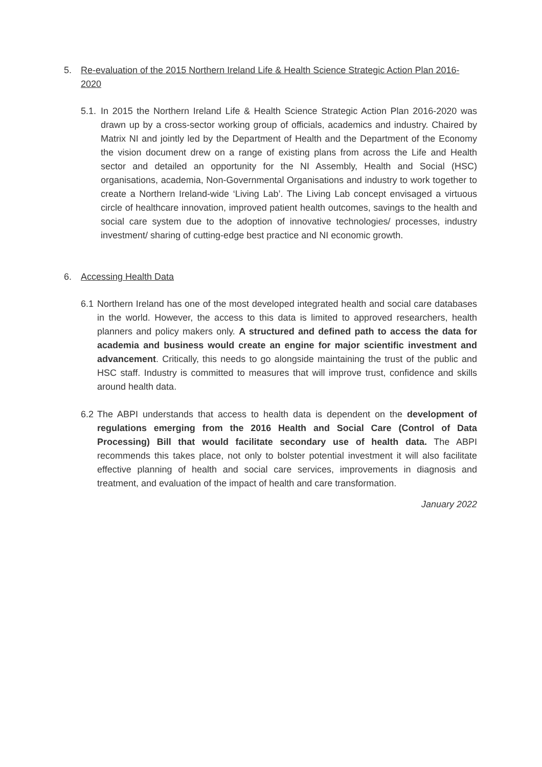5. Re-evaluation of the 2015 Northern Ireland Life & Health Science Strategic Action Plan 2016-2020
5.1. In 2015 the Northern Ireland Life & Health Science Strategic Action Plan 2016-2020 was drawn up by a cross-sector working group of officials, academics and industry. Chaired by Matrix NI and jointly led by the Department of Health and the Department of the Economy the vision document drew on a range of existing plans from across the Life and Health sector and detailed an opportunity for the NI Assembly, Health and Social (HSC) organisations, academia, Non-Governmental Organisations and industry to work together to create a Northern Ireland-wide ‘Living Lab’. The Living Lab concept envisaged a virtuous circle of healthcare innovation, improved patient health outcomes, savings to the health and social care system due to the adoption of innovative technologies/ processes, industry investment/ sharing of cutting-edge best practice and NI economic growth.
6. Accessing Health Data
6.1 Northern Ireland has one of the most developed integrated health and social care databases in the world. However, the access to this data is limited to approved researchers, health planners and policy makers only. A structured and defined path to access the data for academia and business would create an engine for major scientific investment and advancement. Critically, this needs to go alongside maintaining the trust of the public and HSC staff. Industry is committed to measures that will improve trust, confidence and skills around health data.
6.2 The ABPI understands that access to health data is dependent on the development of regulations emerging from the 2016 Health and Social Care (Control of Data Processing) Bill that would facilitate secondary use of health data. The ABPI recommends this takes place, not only to bolster potential investment it will also facilitate effective planning of health and social care services, improvements in diagnosis and treatment, and evaluation of the impact of health and care transformation.
January 2022